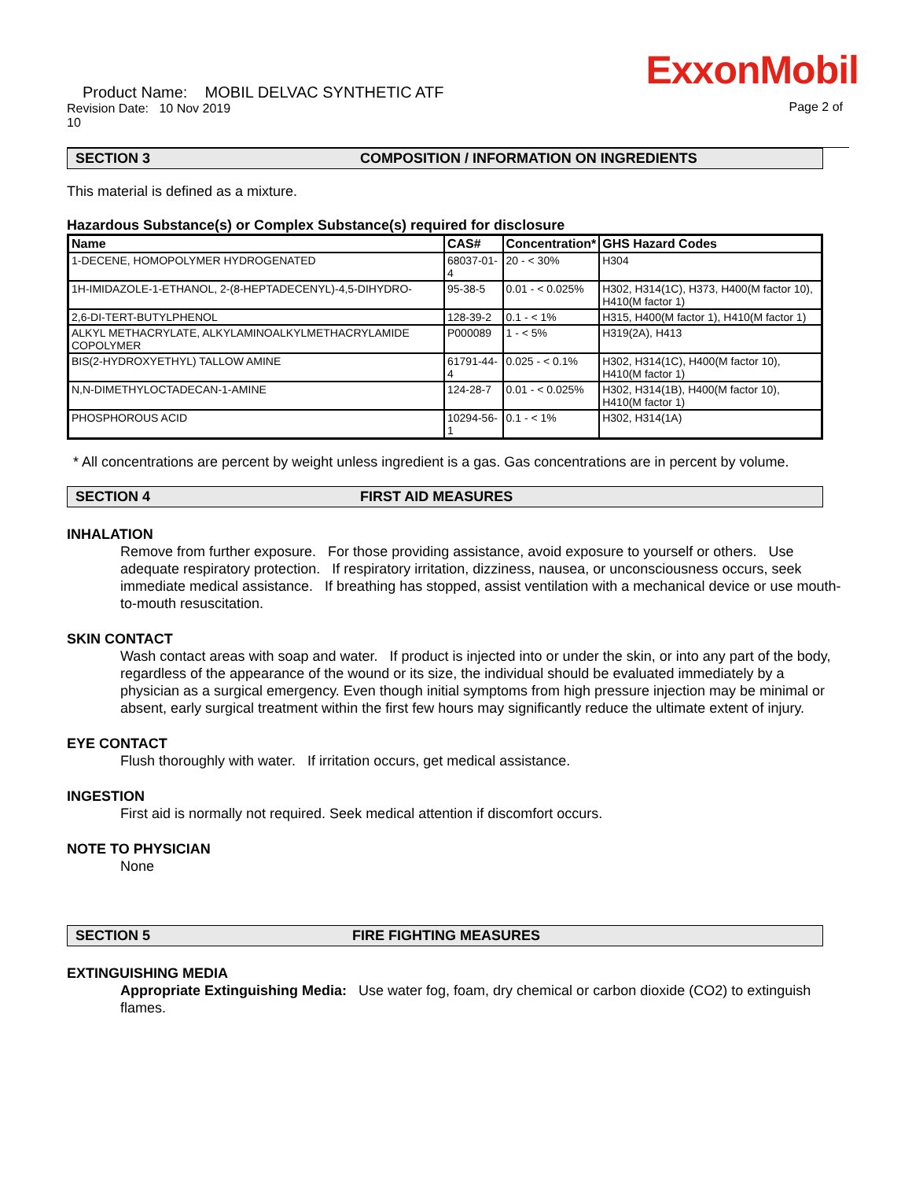ExxonMobil
Product Name: MOBIL DELVAC SYNTHETIC ATF
Revision Date: 10 Nov 2019
10
Page 2 of
SECTION 3 COMPOSITION / INFORMATION ON INGREDIENTS
This material is defined as a mixture.
Hazardous Substance(s) or Complex Substance(s) required for disclosure
| Name | CAS# | Concentration* | GHS Hazard Codes |
| --- | --- | --- | --- |
| 1-DECENE, HOMOPOLYMER HYDROGENATED | 68037-01-4 | 20 - < 30% | H304 |
| 1H-IMIDAZOLE-1-ETHANOL, 2-(8-HEPTADECENYL)-4,5-DIHYDRO- | 95-38-5 | 0.01 - < 0.025% | H302, H314(1C), H373, H400(M factor 10), H410(M factor 1) |
| 2,6-DI-TERT-BUTYLPHENOL | 128-39-2 | 0.1 - < 1% | H315, H400(M factor 1), H410(M factor 1) |
| ALKYL METHACRYLATE, ALKYLAMINOALKYLMETHACRYLAMIDE COPOLYMER | P000089 | 1 - < 5% | H319(2A), H413 |
| BIS(2-HYDROXYETHYL) TALLOW AMINE | 61791-44-4 | 0.025 - < 0.1% | H302, H314(1C), H400(M factor 10), H410(M factor 1) |
| N,N-DIMETHYLOCTADECAN-1-AMINE | 124-28-7 | 0.01 - < 0.025% | H302, H314(1B), H400(M factor 10), H410(M factor 1) |
| PHOSPHOROUS ACID | 10294-56-1 | 0.1 - < 1% | H302, H314(1A) |
* All concentrations are percent by weight unless ingredient is a gas. Gas concentrations are in percent by volume.
SECTION 4 FIRST AID MEASURES
INHALATION
Remove from further exposure. For those providing assistance, avoid exposure to yourself or others. Use adequate respiratory protection. If respiratory irritation, dizziness, nausea, or unconsciousness occurs, seek immediate medical assistance. If breathing has stopped, assist ventilation with a mechanical device or use mouth-to-mouth resuscitation.
SKIN CONTACT
Wash contact areas with soap and water. If product is injected into or under the skin, or into any part of the body, regardless of the appearance of the wound or its size, the individual should be evaluated immediately by a physician as a surgical emergency. Even though initial symptoms from high pressure injection may be minimal or absent, early surgical treatment within the first few hours may significantly reduce the ultimate extent of injury.
EYE CONTACT
Flush thoroughly with water. If irritation occurs, get medical assistance.
INGESTION
First aid is normally not required. Seek medical attention if discomfort occurs.
NOTE TO PHYSICIAN
None
SECTION 5 FIRE FIGHTING MEASURES
EXTINGUISHING MEDIA
Appropriate Extinguishing Media: Use water fog, foam, dry chemical or carbon dioxide (CO2) to extinguish flames.